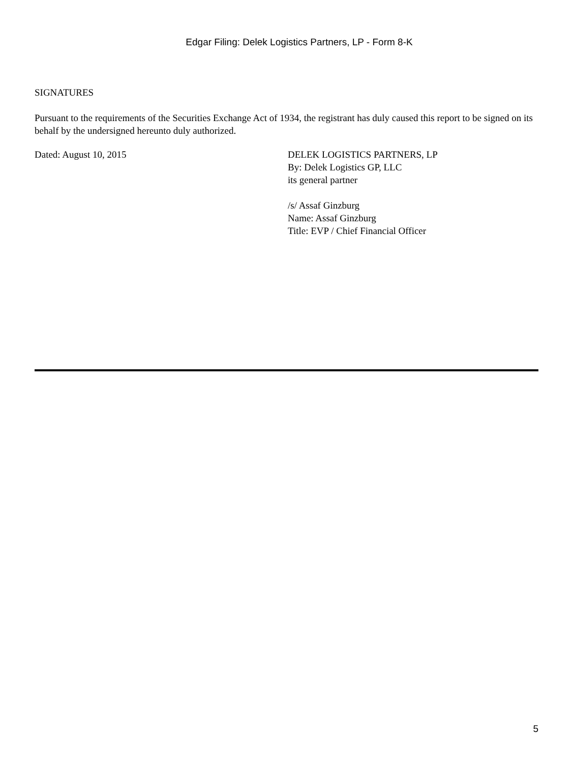Edgar Filing: Delek Logistics Partners, LP - Form 8-K
SIGNATURES
Pursuant to the requirements of the Securities Exchange Act of 1934, the registrant has duly caused this report to be signed on its behalf by the undersigned hereunto duly authorized.
Dated: August 10, 2015 DELEK LOGISTICS PARTNERS, LP
By: Delek Logistics GP, LLC
its general partner
/s/ Assaf Ginzburg
Name: Assaf Ginzburg
Title: EVP / Chief Financial Officer
5